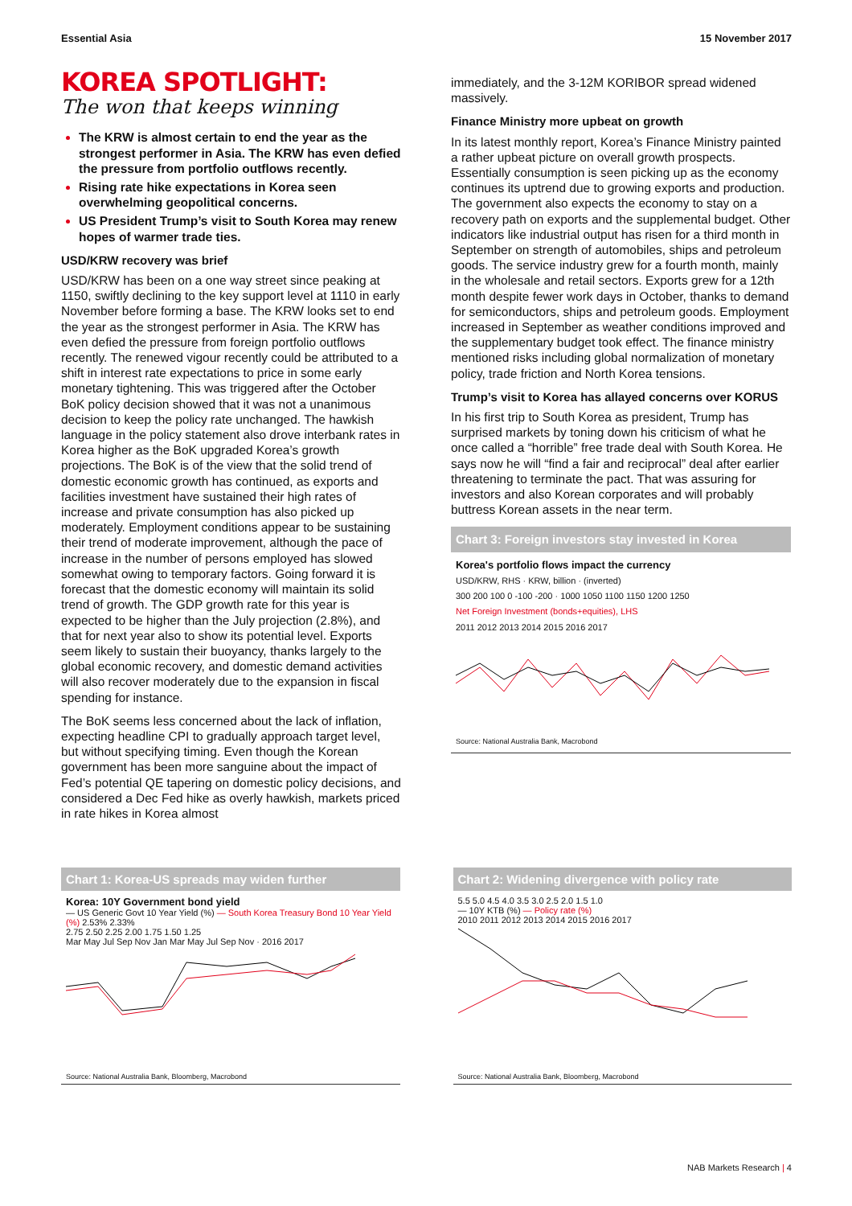Essential Asia 15 November 2017
KOREA SPOTLIGHT:
The won that keeps winning
The KRW is almost certain to end the year as the strongest performer in Asia. The KRW has even defied the pressure from portfolio outflows recently.
Rising rate hike expectations in Korea seen overwhelming geopolitical concerns.
US President Trump’s visit to South Korea may renew hopes of warmer trade ties.
USD/KRW recovery was brief
USD/KRW has been on a one way street since peaking at 1150, swiftly declining to the key support level at 1110 in early November before forming a base. The KRW looks set to end the year as the strongest performer in Asia. The KRW has even defied the pressure from foreign portfolio outflows recently. The renewed vigour recently could be attributed to a shift in interest rate expectations to price in some early monetary tightening. This was triggered after the October BoK policy decision showed that it was not a unanimous decision to keep the policy rate unchanged. The hawkish language in the policy statement also drove interbank rates in Korea higher as the BoK upgraded Korea’s growth projections. The BoK is of the view that the solid trend of domestic economic growth has continued, as exports and facilities investment have sustained their high rates of increase and private consumption has also picked up moderately. Employment conditions appear to be sustaining their trend of moderate improvement, although the pace of increase in the number of persons employed has slowed somewhat owing to temporary factors. Going forward it is forecast that the domestic economy will maintain its solid trend of growth. The GDP growth rate for this year is expected to be higher than the July projection (2.8%), and that for next year also to show its potential level. Exports seem likely to sustain their buoyancy, thanks largely to the global economic recovery, and domestic demand activities will also recover moderately due to the expansion in fiscal spending for instance.
The BoK seems less concerned about the lack of inflation, expecting headline CPI to gradually approach target level, but without specifying timing. Even though the Korean government has been more sanguine about the impact of Fed’s potential QE tapering on domestic policy decisions, and considered a Dec Fed hike as overly hawkish, markets priced in rate hikes in Korea almost
immediately, and the 3-12M KORIBOR spread widened massively.
Finance Ministry more upbeat on growth
In its latest monthly report, Korea’s Finance Ministry painted a rather upbeat picture on overall growth prospects. Essentially consumption is seen picking up as the economy continues its uptrend due to growing exports and production. The government also expects the economy to stay on a recovery path on exports and the supplemental budget. Other indicators like industrial output has risen for a third month in September on strength of automobiles, ships and petroleum goods. The service industry grew for a fourth month, mainly in the wholesale and retail sectors. Exports grew for a 12th month despite fewer work days in October, thanks to demand for semiconductors, ships and petroleum goods. Employment increased in September as weather conditions improved and the supplementary budget took effect. The finance ministry mentioned risks including global normalization of monetary policy, trade friction and North Korea tensions.
Trump’s visit to Korea has allayed concerns over KORUS
In his first trip to South Korea as president, Trump has surprised markets by toning down his criticism of what he once called a “horrible” free trade deal with South Korea. He says now he will “find a fair and reciprocal” deal after earlier threatening to terminate the pact. That was assuring for investors and also Korean corporates and will probably buttress Korean assets in the near term.
Chart 3: Foreign investors stay invested in Korea
Korea's portfolio flows impact the currency
USD/KRW, RHS · KRW, billion · (inverted)
300 200 100 0 -100 -200 · 1000 1050 1100 1150 1200 1250
Net Foreign Investment (bonds+equities), LHS
2011 2012 2013 2014 2015 2016 2017
Source: National Australia Bank, Macrobond
Chart 1: Korea-US spreads may widen further
Korea: 10Y Government bond yield
— US Generic Govt 10 Year Yield (%) — South Korea Treasury Bond 10 Year Yield (%) 2.53% 2.33%
2.75 2.50 2.25 2.00 1.75 1.50 1.25
Mar May Jul Sep Nov Jan Mar May Jul Sep Nov · 2016 2017
Source: National Australia Bank, Bloomberg, Macrobond
Chart 2: Widening divergence with policy rate
5.5 5.0 4.5 4.0 3.5 3.0 2.5 2.0 1.5 1.0
— 10Y KTB (%) — Policy rate (%)
2010 2011 2012 2013 2014 2015 2016 2017
Source: National Australia Bank, Bloomberg, Macrobond
NAB Markets Research | 4